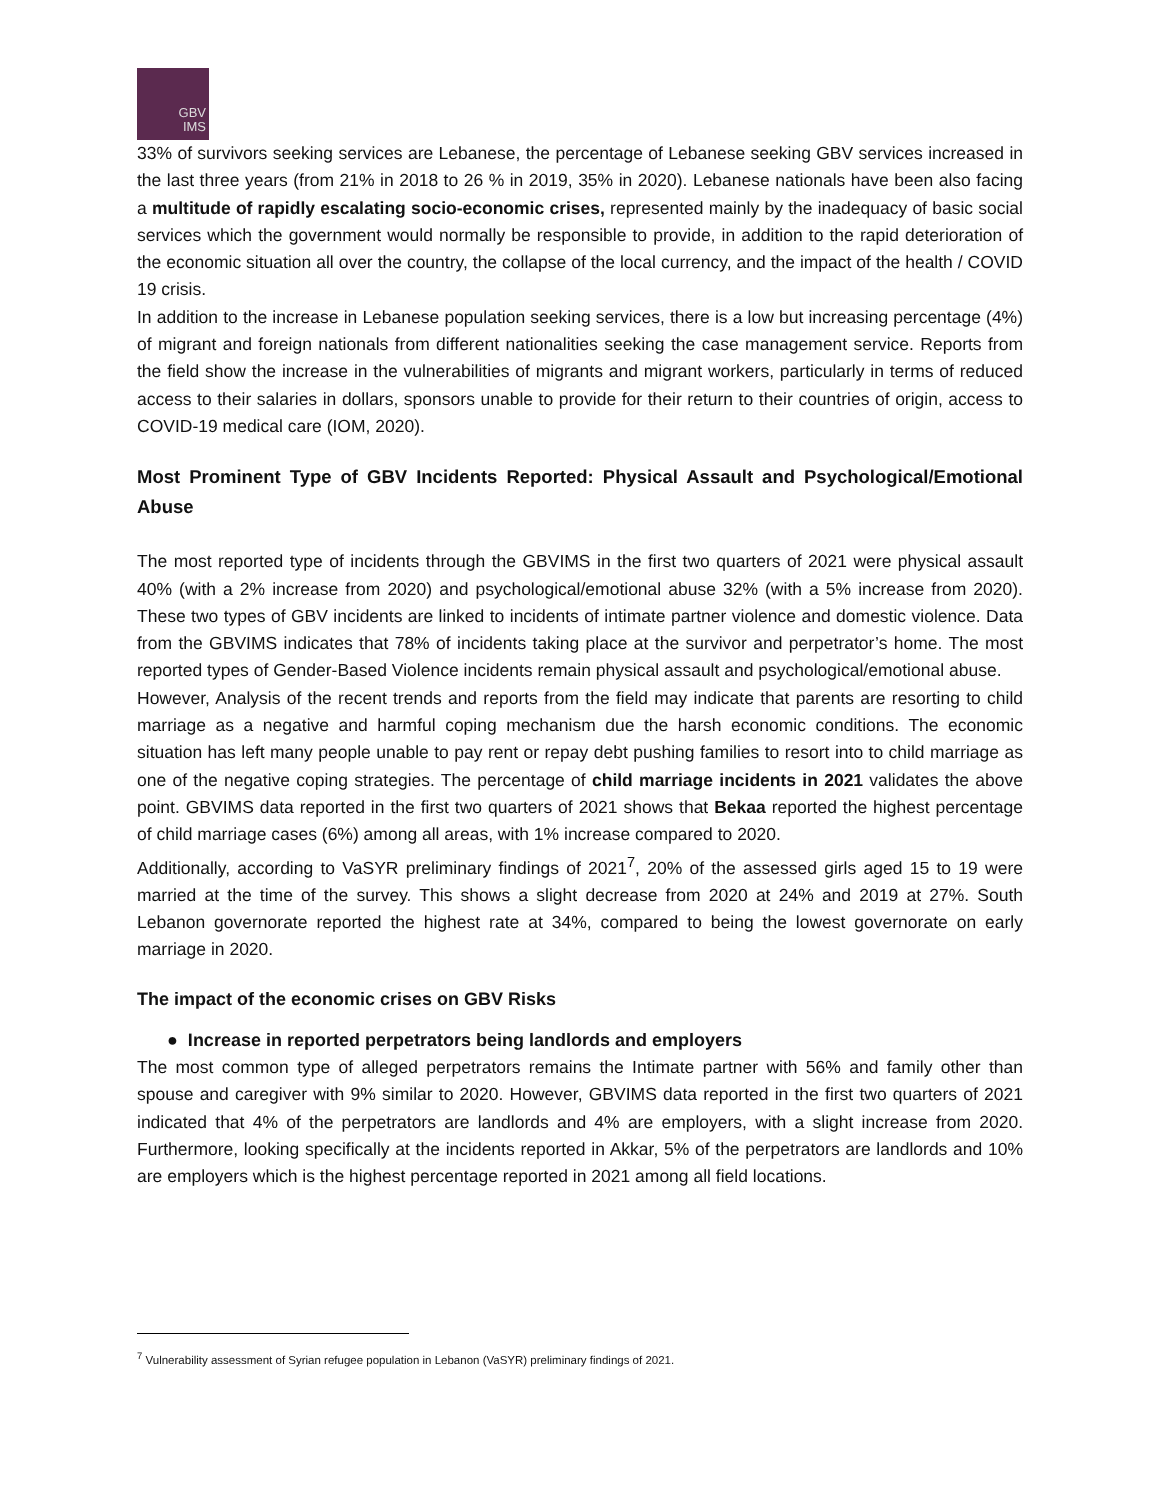GBV
IMS
33% of survivors seeking services are Lebanese, the percentage of Lebanese seeking GBV services increased in the last three years (from 21% in 2018 to 26 % in 2019, 35% in 2020). Lebanese nationals have been also facing a multitude of rapidly escalating socio-economic crises, represented mainly by the inadequacy of basic social services which the government would normally be responsible to provide, in addition to the rapid deterioration of the economic situation all over the country, the collapse of the local currency, and the impact of the health / COVID 19 crisis.
In addition to the increase in Lebanese population seeking services, there is a low but increasing percentage (4%) of migrant and foreign nationals from different nationalities seeking the case management service. Reports from the field show the increase in the vulnerabilities of migrants and migrant workers, particularly in terms of reduced access to their salaries in dollars, sponsors unable to provide for their return to their countries of origin, access to COVID-19 medical care (IOM, 2020).
Most Prominent Type of GBV Incidents Reported: Physical Assault and Psychological/Emotional Abuse
The most reported type of incidents through the GBVIMS in the first two quarters of 2021 were physical assault 40% (with a 2% increase from 2020) and psychological/emotional abuse 32% (with a 5% increase from 2020). These two types of GBV incidents are linked to incidents of intimate partner violence and domestic violence. Data from the GBVIMS indicates that 78% of incidents taking place at the survivor and perpetrator’s home. The most reported types of Gender-Based Violence incidents remain physical assault and psychological/emotional abuse.
However, Analysis of the recent trends and reports from the field may indicate that parents are resorting to child marriage as a negative and harmful coping mechanism due the harsh economic conditions. The economic situation has left many people unable to pay rent or repay debt pushing families to resort into to child marriage as one of the negative coping strategies. The percentage of child marriage incidents in 2021 validates the above point. GBVIMS data reported in the first two quarters of 2021 shows that Bekaa reported the highest percentage of child marriage cases (6%) among all areas, with 1% increase compared to 2020.
Additionally, according to VaSYR preliminary findings of 2021<sup>7</sup>, 20% of the assessed girls aged 15 to 19 were married at the time of the survey. This shows a slight decrease from 2020 at 24% and 2019 at 27%. South Lebanon governorate reported the highest rate at 34%, compared to being the lowest governorate on early marriage in 2020.
The impact of the economic crises on GBV Risks
● Increase in reported perpetrators being landlords and employers
The most common type of alleged perpetrators remains the Intimate partner with 56% and family other than spouse and caregiver with 9% similar to 2020. However, GBVIMS data reported in the first two quarters of 2021 indicated that 4% of the perpetrators are landlords and 4% are employers, with a slight increase from 2020. Furthermore, looking specifically at the incidents reported in Akkar, 5% of the perpetrators are landlords and 10% are employers which is the highest percentage reported in 2021 among all field locations.
<sup>7</sup> Vulnerability assessment of Syrian refugee population in Lebanon (VaSYR) preliminary findings of 2021.